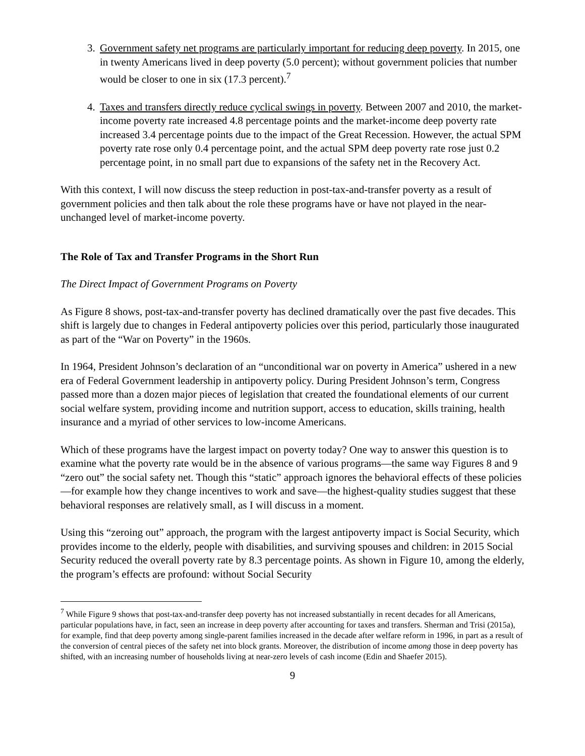3. Government safety net programs are particularly important for reducing deep poverty. In 2015, one in twenty Americans lived in deep poverty (5.0 percent); without government policies that number would be closer to one in six (17.3 percent).<sup>7</sup>
4. Taxes and transfers directly reduce cyclical swings in poverty. Between 2007 and 2010, the market-income poverty rate increased 4.8 percentage points and the market-income deep poverty rate increased 3.4 percentage points due to the impact of the Great Recession. However, the actual SPM poverty rate rose only 0.4 percentage point, and the actual SPM deep poverty rate rose just 0.2 percentage point, in no small part due to expansions of the safety net in the Recovery Act.
With this context, I will now discuss the steep reduction in post-tax-and-transfer poverty as a result of government policies and then talk about the role these programs have or have not played in the near-unchanged level of market-income poverty.
The Role of Tax and Transfer Programs in the Short Run
The Direct Impact of Government Programs on Poverty
As Figure 8 shows, post-tax-and-transfer poverty has declined dramatically over the past five decades. This shift is largely due to changes in Federal antipoverty policies over this period, particularly those inaugurated as part of the “War on Poverty” in the 1960s.
In 1964, President Johnson’s declaration of an “unconditional war on poverty in America” ushered in a new era of Federal Government leadership in antipoverty policy. During President Johnson’s term, Congress passed more than a dozen major pieces of legislation that created the foundational elements of our current social welfare system, providing income and nutrition support, access to education, skills training, health insurance and a myriad of other services to low-income Americans.
Which of these programs have the largest impact on poverty today? One way to answer this question is to examine what the poverty rate would be in the absence of various programs—the same way Figures 8 and 9 “zero out” the social safety net. Though this “static” approach ignores the behavioral effects of these policies—for example how they change incentives to work and save—the highest-quality studies suggest that these behavioral responses are relatively small, as I will discuss in a moment.
Using this “zeroing out” approach, the program with the largest antipoverty impact is Social Security, which provides income to the elderly, people with disabilities, and surviving spouses and children: in 2015 Social Security reduced the overall poverty rate by 8.3 percentage points. As shown in Figure 10, among the elderly, the program’s effects are profound: without Social Security
<sup>7</sup> While Figure 9 shows that post-tax-and-transfer deep poverty has not increased substantially in recent decades for all Americans, particular populations have, in fact, seen an increase in deep poverty after accounting for taxes and transfers. Sherman and Trisi (2015a), for example, find that deep poverty among single-parent families increased in the decade after welfare reform in 1996, in part as a result of the conversion of central pieces of the safety net into block grants. Moreover, the distribution of income among those in deep poverty has shifted, with an increasing number of households living at near-zero levels of cash income (Edin and Shaefer 2015).
9